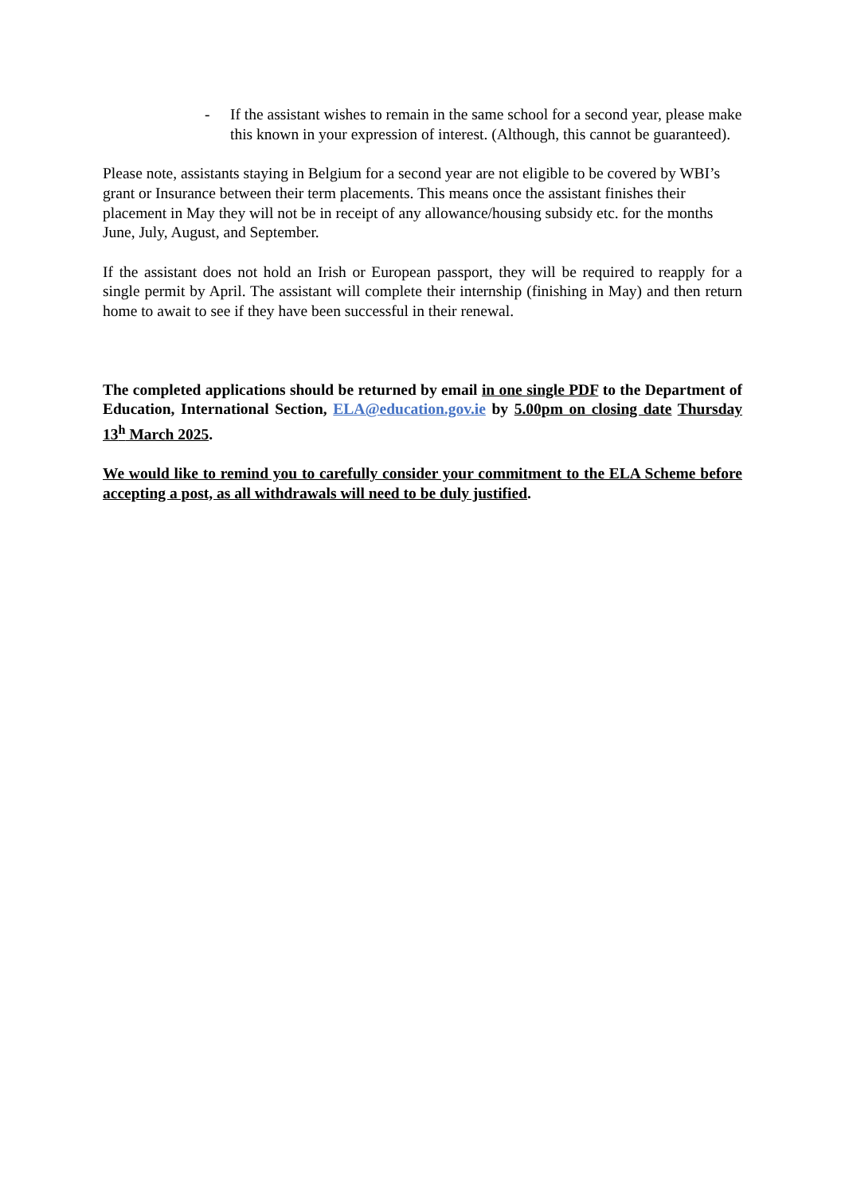- If the assistant wishes to remain in the same school for a second year, please make this known in your expression of interest. (Although, this cannot be guaranteed).
Please note, assistants staying in Belgium for a second year are not eligible to be covered by WBI’s grant or Insurance between their term placements. This means once the assistant finishes their placement in May they will not be in receipt of any allowance/housing subsidy etc. for the months June, July, August, and September.
If the assistant does not hold an Irish or European passport, they will be required to reapply for a single permit by April. The assistant will complete their internship (finishing in May) and then return home to await to see if they have been successful in their renewal.
The completed applications should be returned by email in one single PDF to the Department of Education, International Section, ELA@education.gov.ie by 5.00pm on closing date Thursday 13<sup>h</sup> March 2025.
We would like to remind you to carefully consider your commitment to the ELA Scheme before accepting a post, as all withdrawals will need to be duly justified.